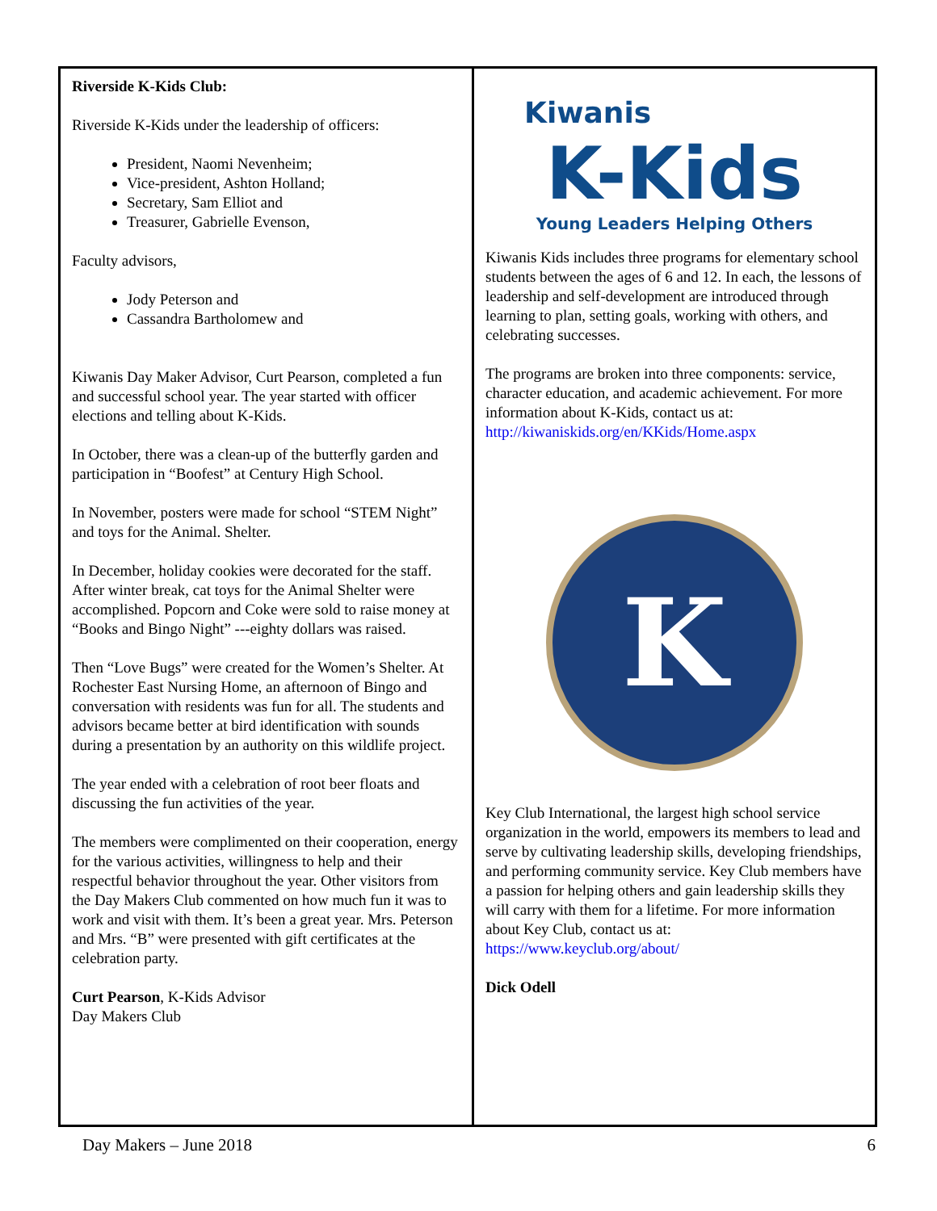Riverside K-Kids Club:
Riverside K-Kids under the leadership of officers:
President, Naomi Nevenheim;
Vice-president, Ashton Holland;
Secretary, Sam Elliot and
Treasurer, Gabrielle Evenson,
Faculty advisors,
Jody Peterson and
Cassandra Bartholomew and
Kiwanis Day Maker Advisor, Curt Pearson, completed a fun and successful school year. The year started with officer elections and telling about K-Kids.
In October, there was a clean-up of the butterfly garden and participation in “Boofest” at Century High School.
In November, posters were made for school “STEM Night” and toys for the Animal. Shelter.
In December, holiday cookies were decorated for the staff. After winter break, cat toys for the Animal Shelter were accomplished. Popcorn and Coke were sold to raise money at “Books and Bingo Night” ---eighty dollars was raised.
Then “Love Bugs” were created for the Women’s Shelter. At Rochester East Nursing Home, an afternoon of Bingo and conversation with residents was fun for all. The students and advisors became better at bird identification with sounds during a presentation by an authority on this wildlife project.
The year ended with a celebration of root beer floats and discussing the fun activities of the year.
The members were complimented on their cooperation, energy for the various activities, willingness to help and their respectful behavior throughout the year. Other visitors from the Day Makers Club commented on how much fun it was to work and visit with them. It’s been a great year. Mrs. Peterson and Mrs. “B” were presented with gift certificates at the celebration party.
Curt Pearson, K-Kids Advisor
Day Makers Club
Kiwanis
K-Kids
Young Leaders Helping Others
Kiwanis Kids includes three programs for elementary school students between the ages of 6 and 12. In each, the lessons of leadership and self-development are introduced through learning to plan, setting goals, working with others, and celebrating successes.
The programs are broken into three components: service, character education, and academic achievement. For more information about K-Kids, contact us at:
http://kiwaniskids.org/en/KKids/Home.aspx
K
Key Club International, the largest high school service organization in the world, empowers its members to lead and serve by cultivating leadership skills, developing friendships, and performing community service. Key Club members have a passion for helping others and gain leadership skills they will carry with them for a lifetime. For more information about Key Club, contact us at:
https://www.keyclub.org/about/
Dick Odell
Day Makers – June 2018 6